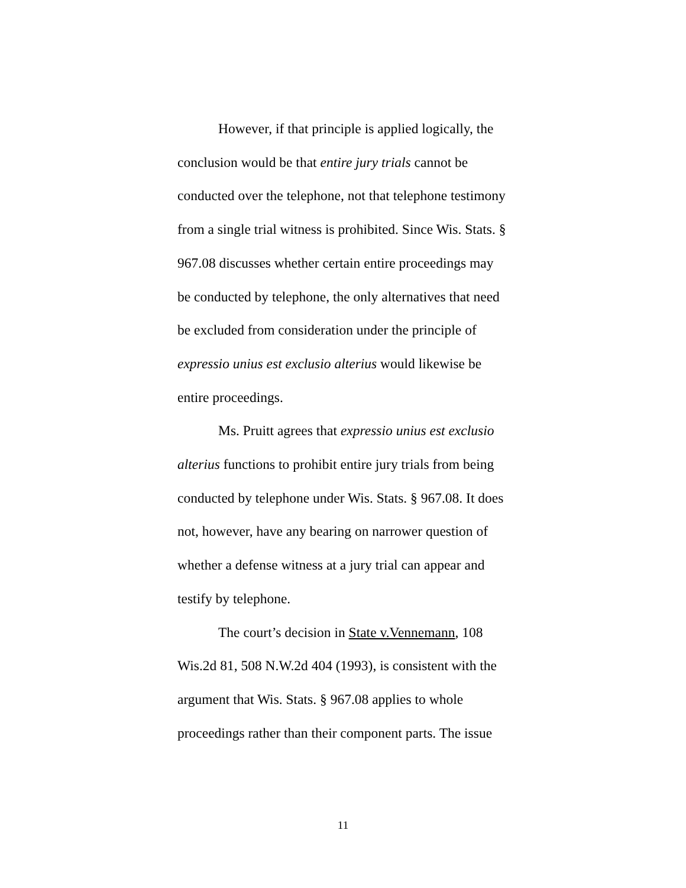However, if that principle is applied logically, the conclusion would be that entire jury trials cannot be conducted over the telephone, not that telephone testimony from a single trial witness is prohibited. Since Wis. Stats. § 967.08 discusses whether certain entire proceedings may be conducted by telephone, the only alternatives that need be excluded from consideration under the principle of expressio unius est exclusio alterius would likewise be entire proceedings.
Ms. Pruitt agrees that expressio unius est exclusio alterius functions to prohibit entire jury trials from being conducted by telephone under Wis. Stats. § 967.08. It does not, however, have any bearing on narrower question of whether a defense witness at a jury trial can appear and testify by telephone.
The court’s decision in State v.Vennemann, 108 Wis.2d 81, 508 N.W.2d 404 (1993), is consistent with the argument that Wis. Stats. § 967.08 applies to whole proceedings rather than their component parts. The issue
11